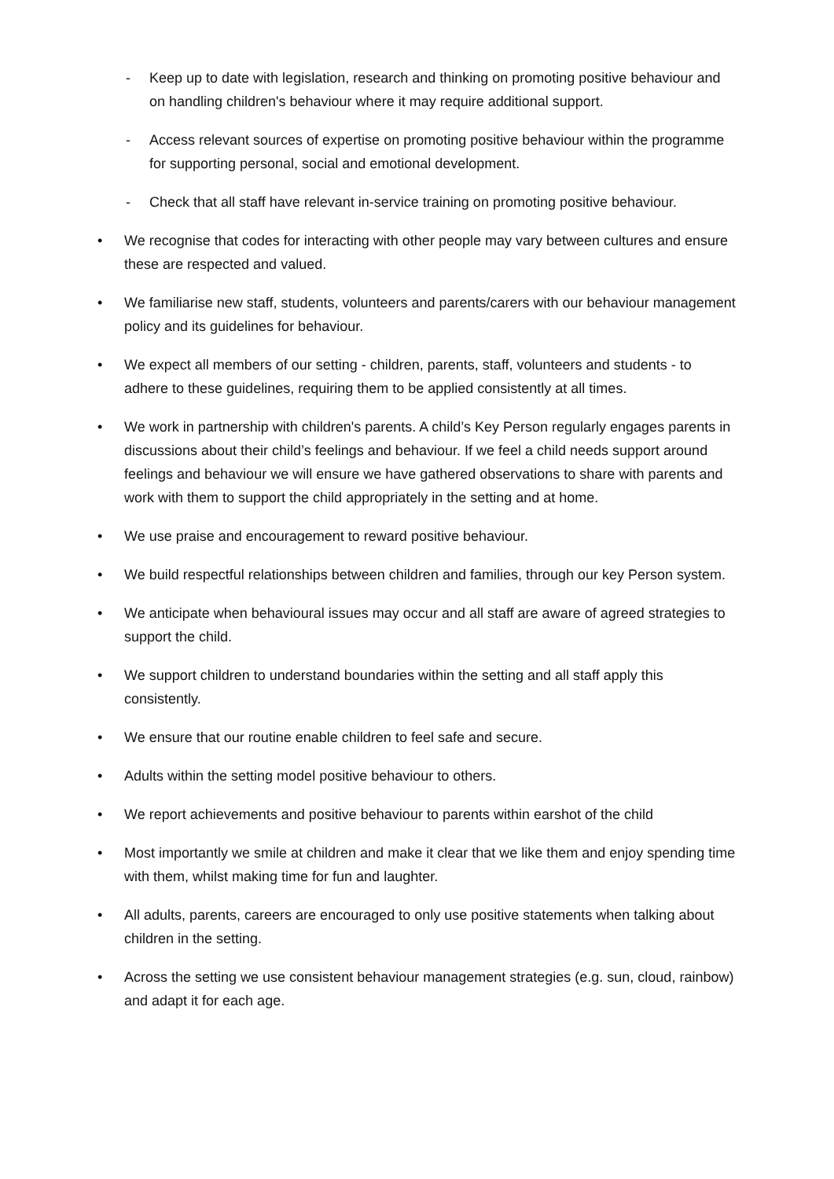- Keep up to date with legislation, research and thinking on promoting positive behaviour and on handling children's behaviour where it may require additional support.
- Access relevant sources of expertise on promoting positive behaviour within the programme for supporting personal, social and emotional development.
- Check that all staff have relevant in-service training on promoting positive behaviour.
• We recognise that codes for interacting with other people may vary between cultures and ensure these are respected and valued.
• We familiarise new staff, students, volunteers and parents/carers with our behaviour management policy and its guidelines for behaviour.
• We expect all members of our setting - children, parents, staff, volunteers and students - to adhere to these guidelines, requiring them to be applied consistently at all times.
• We work in partnership with children's parents. A child’s Key Person regularly engages parents in discussions about their child’s feelings and behaviour. If we feel a child needs support around feelings and behaviour we will ensure we have gathered observations to share with parents and work with them to support the child appropriately in the setting and at home.
• We use praise and encouragement to reward positive behaviour.
• We build respectful relationships between children and families, through our key Person system.
• We anticipate when behavioural issues may occur and all staff are aware of agreed strategies to support the child.
• We support children to understand boundaries within the setting and all staff apply this consistently.
• We ensure that our routine enable children to feel safe and secure.
• Adults within the setting model positive behaviour to others.
• We report achievements and positive behaviour to parents within earshot of the child
• Most importantly we smile at children and make it clear that we like them and enjoy spending time with them, whilst making time for fun and laughter.
• All adults, parents, careers are encouraged to only use positive statements when talking about children in the setting.
• Across the setting we use consistent behaviour management strategies (e.g. sun, cloud, rainbow) and adapt it for each age.